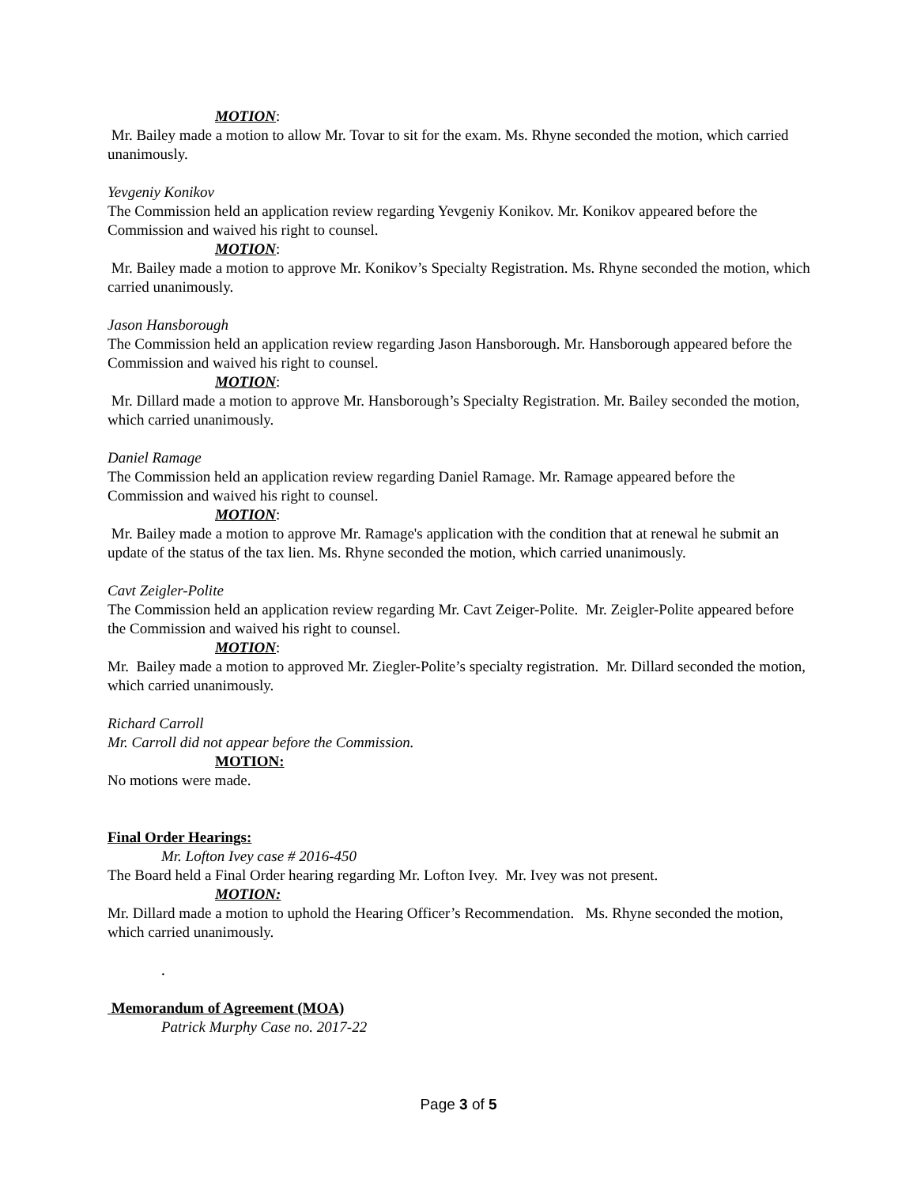MOTION:
Mr. Bailey made a motion to allow Mr. Tovar to sit for the exam. Ms. Rhyne seconded the motion, which carried unanimously.
Yevgeniy Konikov
The Commission held an application review regarding Yevgeniy Konikov. Mr. Konikov appeared before the Commission and waived his right to counsel.
MOTION:
Mr. Bailey made a motion to approve Mr. Konikov’s Specialty Registration. Ms. Rhyne seconded the motion, which carried unanimously.
Jason Hansborough
The Commission held an application review regarding Jason Hansborough. Mr. Hansborough appeared before the Commission and waived his right to counsel.
MOTION:
Mr. Dillard made a motion to approve Mr. Hansborough’s Specialty Registration. Mr. Bailey seconded the motion, which carried unanimously.
Daniel Ramage
The Commission held an application review regarding Daniel Ramage. Mr. Ramage appeared before the Commission and waived his right to counsel.
MOTION:
Mr. Bailey made a motion to approve Mr. Ramage's application with the condition that at renewal he submit an update of the status of the tax lien. Ms. Rhyne seconded the motion, which carried unanimously.
Cavt Zeigler-Polite
The Commission held an application review regarding Mr. Cavt Zeiger-Polite. Mr. Zeigler-Polite appeared before the Commission and waived his right to counsel.
MOTION:
Mr. Bailey made a motion to approved Mr. Ziegler-Polite’s specialty registration. Mr. Dillard seconded the motion, which carried unanimously.
Richard Carroll
Mr. Carroll did not appear before the Commission.
MOTION:
No motions were made.
Final Order Hearings:
Mr. Lofton Ivey case # 2016-450
The Board held a Final Order hearing regarding Mr. Lofton Ivey. Mr. Ivey was not present.
MOTION:
Mr. Dillard made a motion to uphold the Hearing Officer’s Recommendation. Ms. Rhyne seconded the motion, which carried unanimously.
.
Memorandum of Agreement (MOA)
Patrick Murphy Case no. 2017-22
Page 3 of 5